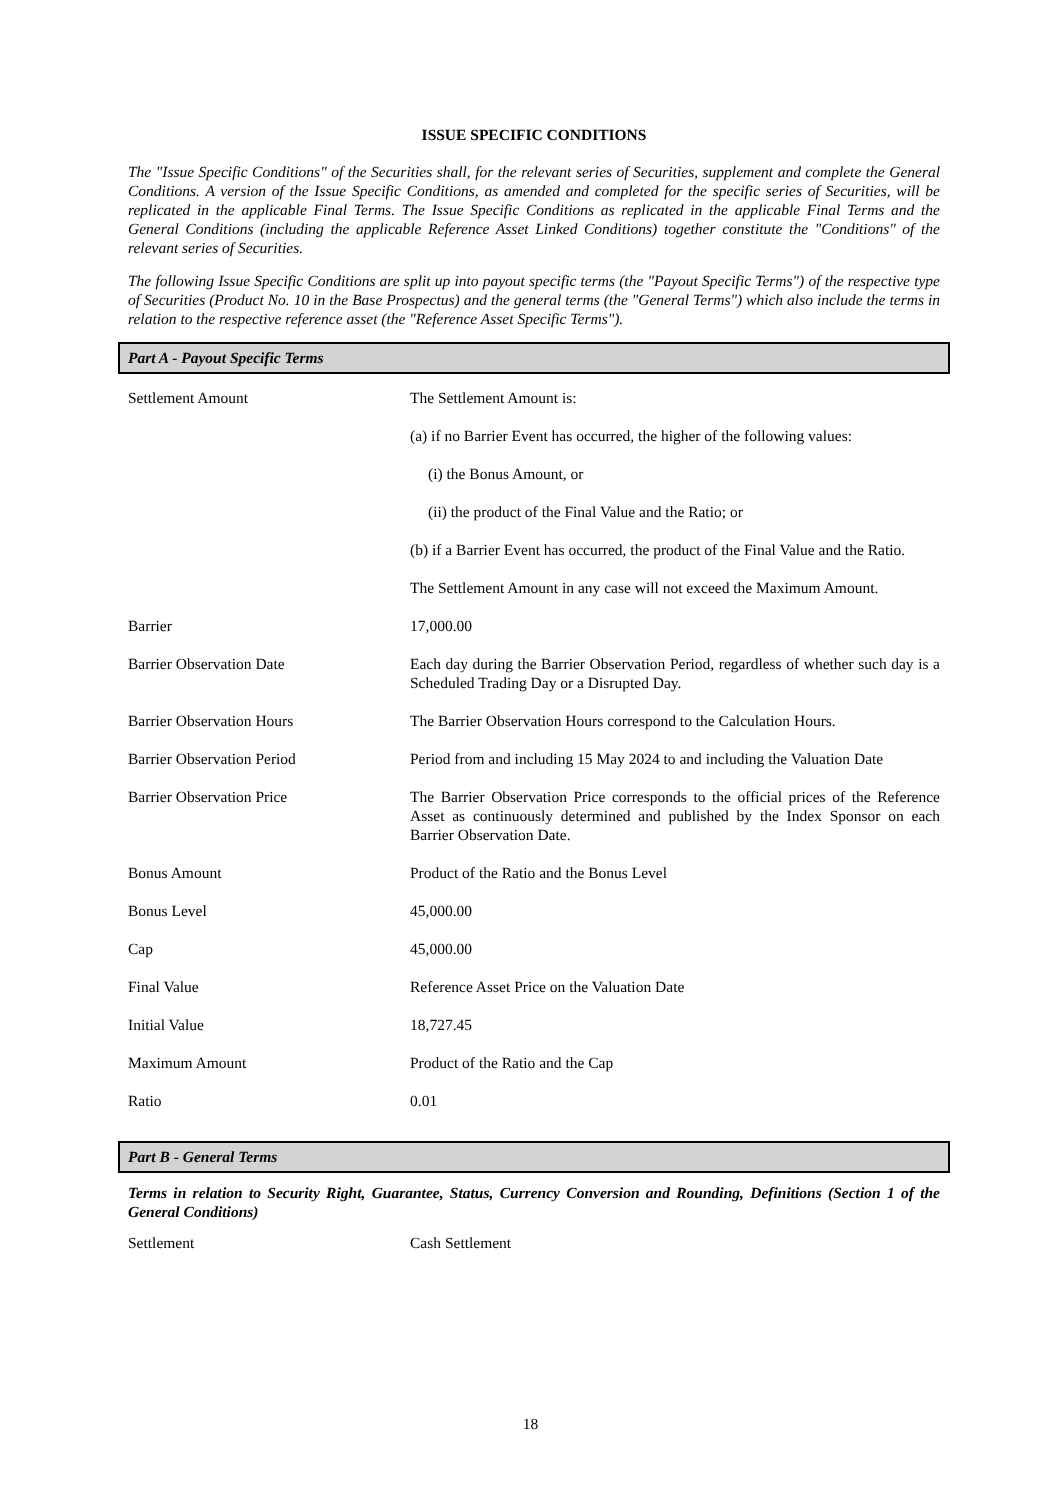ISSUE SPECIFIC CONDITIONS
The "Issue Specific Conditions" of the Securities shall, for the relevant series of Securities, supplement and complete the General Conditions. A version of the Issue Specific Conditions, as amended and completed for the specific series of Securities, will be replicated in the applicable Final Terms. The Issue Specific Conditions as replicated in the applicable Final Terms and the General Conditions (including the applicable Reference Asset Linked Conditions) together constitute the "Conditions" of the relevant series of Securities.
The following Issue Specific Conditions are split up into payout specific terms (the "Payout Specific Terms") of the respective type of Securities (Product No. 10 in the Base Prospectus) and the general terms (the "General Terms") which also include the terms in relation to the respective reference asset (the "Reference Asset Specific Terms").
Part A - Payout Specific Terms
| Settlement Amount | The Settlement Amount is: |
| | (a) if no Barrier Event has occurred, the higher of the following values: |
| | (i) the Bonus Amount, or |
| | (ii) the product of the Final Value and the Ratio; or |
| | (b) if a Barrier Event has occurred, the product of the Final Value and the Ratio. |
| | The Settlement Amount in any case will not exceed the Maximum Amount. |
| Barrier | 17,000.00 |
| Barrier Observation Date | Each day during the Barrier Observation Period, regardless of whether such day is a Scheduled Trading Day or a Disrupted Day. |
| Barrier Observation Hours | The Barrier Observation Hours correspond to the Calculation Hours. |
| Barrier Observation Period | Period from and including 15 May 2024 to and including the Valuation Date |
| Barrier Observation Price | The Barrier Observation Price corresponds to the official prices of the Reference Asset as continuously determined and published by the Index Sponsor on each Barrier Observation Date. |
| Bonus Amount | Product of the Ratio and the Bonus Level |
| Bonus Level | 45,000.00 |
| Cap | 45,000.00 |
| Final Value | Reference Asset Price on the Valuation Date |
| Initial Value | 18,727.45 |
| Maximum Amount | Product of the Ratio and the Cap |
| Ratio | 0.01 |
Part B - General Terms
Terms in relation to Security Right, Guarantee, Status, Currency Conversion and Rounding, Definitions (Section 1 of the General Conditions)
| Settlement | Cash Settlement |
18